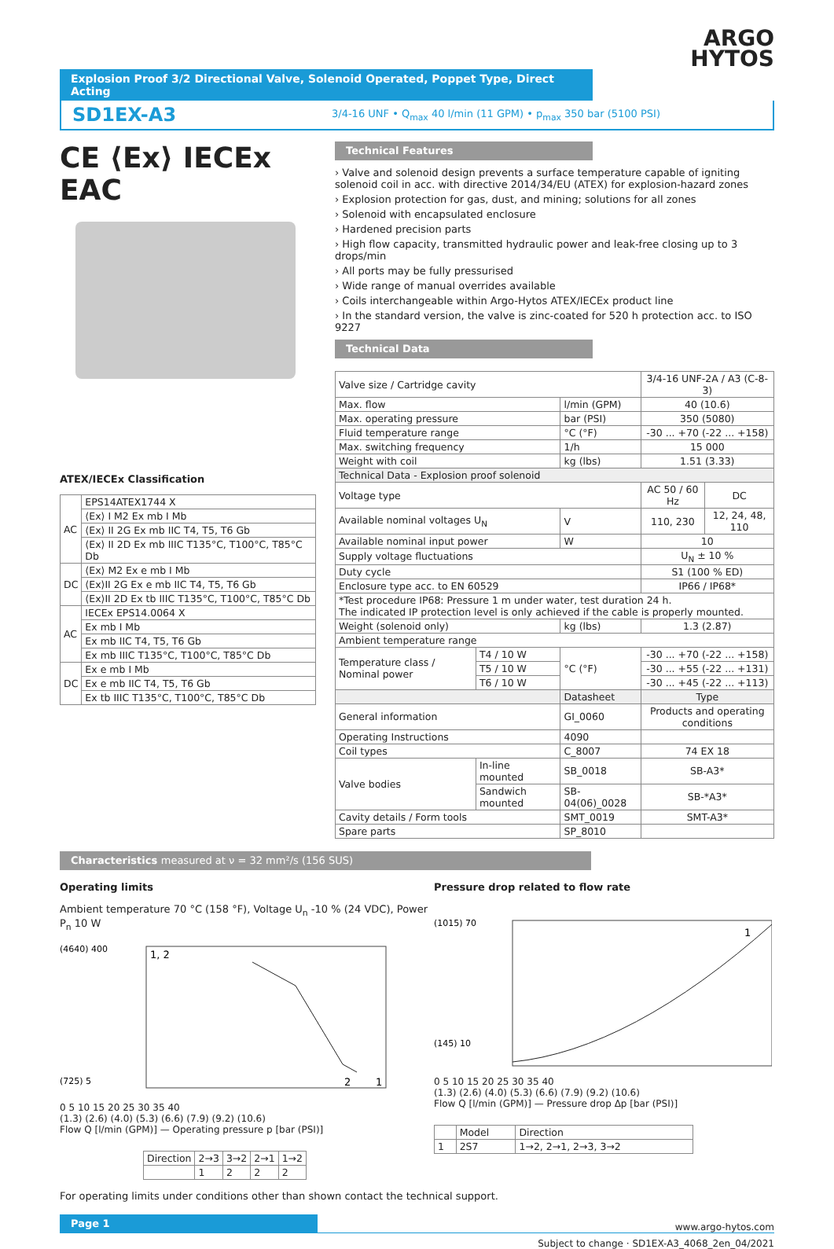ARGO
HYTOS
Explosion Proof 3/2 Directional Valve, Solenoid Operated, Poppet Type, Direct Acting
SD1EX-A3 3/4-16 UNF • Q<sub>max</sub> 40 l/min (11 GPM) • p<sub>max</sub> 350 bar (5100 PSI)
CE ⟨Ex⟩ IECEx EAC
ATEX/IECEx Classification
| AC | EPS14ATEX1744 X |
| | ⟨Ex⟩ I M2 Ex mb I Mb |
| | ⟨Ex⟩ II 2G Ex mb IIC T4, T5, T6 Gb |
| | ⟨Ex⟩ II 2D Ex mb IIIC T135°C, T100°C, T85°C Db |
| DC | ⟨Ex⟩ M2 Ex e mb I Mb |
| | ⟨Ex⟩II 2G Ex e mb IIC T4, T5, T6 Gb |
| | ⟨Ex⟩II 2D Ex tb IIIC T135°C, T100°C, T85°C Db |
| AC | IECEx EPS14.0064 X |
| | Ex mb I Mb |
| | Ex mb IIC T4, T5, T6 Gb |
| | Ex mb IIIC T135°C, T100°C, T85°C Db |
| DC | Ex e mb I Mb |
| | Ex e mb IIC T4, T5, T6 Gb |
| | Ex tb IIIC T135°C, T100°C, T85°C Db |
Technical Features
› Valve and solenoid design prevents a surface temperature capable of igniting solenoid coil in acc. with directive 2014/34/EU (ATEX) for explosion-hazard zones
› Explosion protection for gas, dust, and mining; solutions for all zones
› Solenoid with encapsulated enclosure
› Hardened precision parts
› High flow capacity, transmitted hydraulic power and leak-free closing up to 3 drops/min
› All ports may be fully pressurised
› Wide range of manual overrides available
› Coils interchangeable within Argo-Hytos ATEX/IECEx product line
› In the standard version, the valve is zinc-coated for 520 h protection acc. to ISO 9227
Technical Data
| Valve size / Cartridge cavity | | | 3/4-16 UNF-2A / A3 (C-8-3) | |
| Max. flow | | l/min (GPM) | 40 (10.6) | |
| Max. operating pressure | | bar (PSI) | 350 (5080) | |
| Fluid temperature range | | °C (°F) | -30 ... +70 (-22 ... +158) | |
| Max. switching frequency | | 1/h | 15 000 | |
| Weight with coil | | kg (lbs) | 1.51 (3.33) | |
| Technical Data - Explosion proof solenoid | | | | |
| Voltage type | | | AC 50 / 60 Hz | DC |
| Available nominal voltages U<sub>N</sub> | | V | 110, 230 | 12, 24, 48, 110 |
| Available nominal input power | | W | 10 | |
| Supply voltage fluctuations | | | U<sub>N</sub> ± 10 % | |
| Duty cycle | | | S1 (100 % ED) | |
| Enclosure type acc. to EN 60529 | | | IP66 / IP68* | |
| *Test procedure IP68: Pressure 1 m under water, test duration 24 h. The indicated IP protection level is only achieved if the cable is properly mounted. | | | | |
| Weight (solenoid only) | | kg (lbs) | 1.3 (2.87) | |
| Ambient temperature range | | | | |
| Temperature class / Nominal power | T4 / 10 W | °C (°F) | -30 ... +70 (-22 ... +158) | |
| | T5 / 10 W | | -30 ... +55 (-22 ... +131) | |
| | T6 / 10 W | | -30 ... +45 (-22 ... +113) | |
| | | Datasheet | Type | |
| General information | | GI_0060 | Products and operating conditions | |
| Operating Instructions | | 4090 | | |
| Coil types | | C_8007 | 74 EX 18 | |
| Valve bodies | In-line mounted | SB_0018 | SB-A3* | |
| | Sandwich mounted | SB-04(06)_0028 | SB-*A3* | |
| Cavity details / Form tools | | SMT_0019 | SMT-A3* | |
| Spare parts | | SP_8010 | | |
Characteristics measured at ν = 32 mm²/s (156 SUS)
Operating limits
Ambient temperature 70 °C (158 °F), Voltage U<sub>n</sub> -10 % (24 VDC), Power P<sub>n</sub> 10 W
1, 2
2
1
(4640) 400
(725) 5
0 5 10 15 20 25 30 35 40
(1.3) (2.6) (4.0) (5.3) (6.6) (7.9) (9.2) (10.6)
Flow Q [l/min (GPM)] — Operating pressure p [bar (PSI)]
| Direction | 2→3 | 3→2 | 2→1 | 1→2 |
| | 1 | 2 | 2 | 2 |
Pressure drop related to flow rate
1
(1015) 70
(145) 10
0 5 10 15 20 25 30 35 40
(1.3) (2.6) (4.0) (5.3) (6.6) (7.9) (9.2) (10.6)
Flow Q [l/min (GPM)] — Pressure drop Δp [bar (PSI)]
| | Model | Direction |
| 1 | 2S7 | 1→2, 2→1, 2→3, 3→2 |
For operating limits under conditions other than shown contact the technical support.
Page 1
www.argo-hytos.com
Subject to change · SD1EX-A3_4068_2en_04/2021